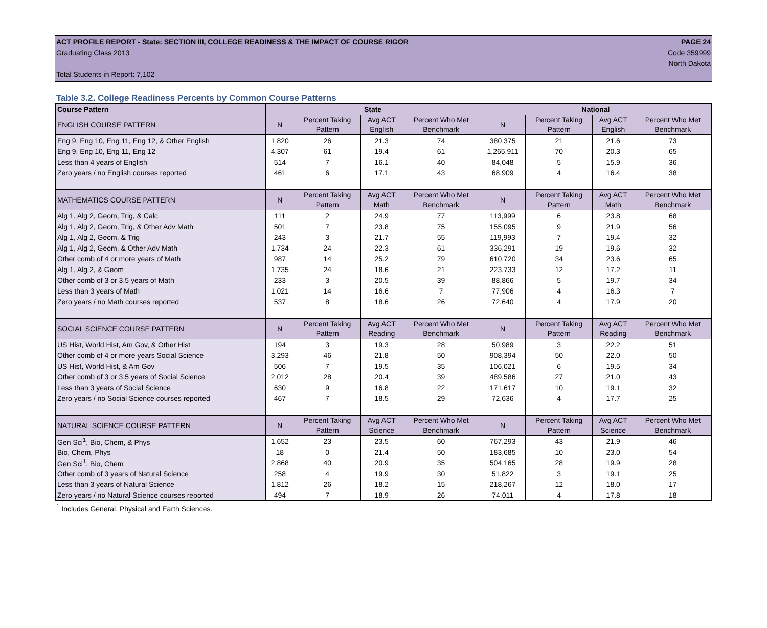ACT PROFILE REPORT - State: SECTION III, COLLEGE READINESS & THE IMPACT OF COURSE RIGOR PAGE 24
Graduating Class 2013 Code 359999
North Dakota
Total Students in Report: 7,102
Table 3.2. College Readiness Percents by Common Course Patterns
| Course Pattern | State | | | | National | | | |
| --- | --- | --- | --- | --- | --- | --- | --- | --- |
| ENGLISH COURSE PATTERN | N | Percent Taking Pattern | Avg ACT English | Percent Who Met Benchmark | N | Percent Taking Pattern | Avg ACT English | Percent Who Met Benchmark |
| Eng 9, Eng 10, Eng 11, Eng 12, & Other English | 1,820 | 26 | 21.3 | 74 | 380,375 | 21 | 21.6 | 73 |
| Eng 9, Eng 10, Eng 11, Eng 12 | 4,307 | 61 | 19.4 | 61 | 1,265,911 | 70 | 20.3 | 65 |
| Less than 4 years of English | 514 | 7 | 16.1 | 40 | 84,048 | 5 | 15.9 | 36 |
| Zero years / no English courses reported | 461 | 6 | 17.1 | 43 | 68,909 | 4 | 16.4 | 38 |
| MATHEMATICS COURSE PATTERN | N | Percent Taking Pattern | Avg ACT Math | Percent Who Met Benchmark | N | Percent Taking Pattern | Avg ACT Math | Percent Who Met Benchmark |
| Alg 1, Alg 2, Geom, Trig, & Calc | 111 | 2 | 24.9 | 77 | 113,999 | 6 | 23.8 | 68 |
| Alg 1, Alg 2, Geom, Trig, & Other Adv Math | 501 | 7 | 23.8 | 75 | 155,095 | 9 | 21.9 | 56 |
| Alg 1, Alg 2, Geom, & Trig | 243 | 3 | 21.7 | 55 | 119,993 | 7 | 19.4 | 32 |
| Alg 1, Alg 2, Geom, & Other Adv Math | 1,734 | 24 | 22.3 | 61 | 336,291 | 19 | 19.6 | 32 |
| Other comb of 4 or more years of Math | 987 | 14 | 25.2 | 79 | 610,720 | 34 | 23.6 | 65 |
| Alg 1, Alg 2, & Geom | 1,735 | 24 | 18.6 | 21 | 223,733 | 12 | 17.2 | 11 |
| Other comb of 3 or 3.5 years of Math | 233 | 3 | 20.5 | 39 | 88,866 | 5 | 19.7 | 34 |
| Less than 3 years of Math | 1,021 | 14 | 16.6 | 7 | 77,906 | 4 | 16.3 | 7 |
| Zero years / no Math courses reported | 537 | 8 | 18.6 | 26 | 72,640 | 4 | 17.9 | 20 |
| SOCIAL SCIENCE COURSE PATTERN | N | Percent Taking Pattern | Avg ACT Reading | Percent Who Met Benchmark | N | Percent Taking Pattern | Avg ACT Reading | Percent Who Met Benchmark |
| US Hist, World Hist, Am Gov, & Other Hist | 194 | 3 | 19.3 | 28 | 50,989 | 3 | 22.2 | 51 |
| Other comb of 4 or more years Social Science | 3,293 | 46 | 21.8 | 50 | 908,394 | 50 | 22.0 | 50 |
| US Hist, World Hist, & Am Gov | 506 | 7 | 19.5 | 35 | 106,021 | 6 | 19.5 | 34 |
| Other comb of 3 or 3.5 years of Social Science | 2,012 | 28 | 20.4 | 39 | 489,586 | 27 | 21.0 | 43 |
| Less than 3 years of Social Science | 630 | 9 | 16.8 | 22 | 171,617 | 10 | 19.1 | 32 |
| Zero years / no Social Science courses reported | 467 | 7 | 18.5 | 29 | 72,636 | 4 | 17.7 | 25 |
| NATURAL SCIENCE COURSE PATTERN | N | Percent Taking Pattern | Avg ACT Science | Percent Who Met Benchmark | N | Percent Taking Pattern | Avg ACT Science | Percent Who Met Benchmark |
| Gen Sci<sup>1</sup>, Bio, Chem, & Phys | 1,652 | 23 | 23.5 | 60 | 767,293 | 43 | 21.9 | 46 |
| Bio, Chem, Phys | 18 | 0 | 21.4 | 50 | 183,685 | 10 | 23.0 | 54 |
| Gen Sci<sup>1</sup>, Bio, Chem | 2,868 | 40 | 20.9 | 35 | 504,165 | 28 | 19.9 | 28 |
| Other comb of 3 years of Natural Science | 258 | 4 | 19.9 | 30 | 51,822 | 3 | 19.1 | 25 |
| Less than 3 years of Natural Science | 1,812 | 26 | 18.2 | 15 | 218,267 | 12 | 18.0 | 17 |
| Zero years / no Natural Science courses reported | 494 | 7 | 18.9 | 26 | 74,011 | 4 | 17.8 | 18 |
<sup>1</sup> Includes General, Physical and Earth Sciences.